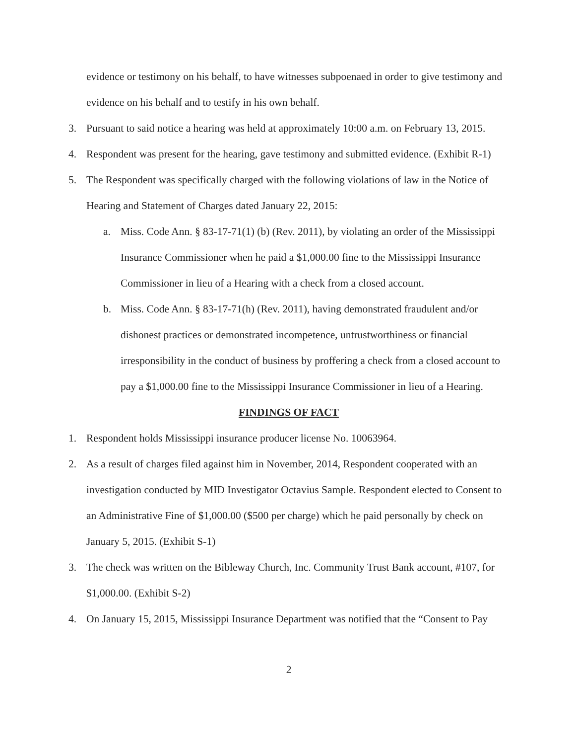evidence or testimony on his behalf, to have witnesses subpoenaed in order to give testimony and evidence on his behalf and to testify in his own behalf.
3. Pursuant to said notice a hearing was held at approximately 10:00 a.m. on February 13, 2015.
4. Respondent was present for the hearing, gave testimony and submitted evidence. (Exhibit R-1)
5. The Respondent was specifically charged with the following violations of law in the Notice of Hearing and Statement of Charges dated January 22, 2015:
a. Miss. Code Ann. § 83-17-71(1) (b) (Rev. 2011), by violating an order of the Mississippi Insurance Commissioner when he paid a $1,000.00 fine to the Mississippi Insurance Commissioner in lieu of a Hearing with a check from a closed account.
b. Miss. Code Ann. § 83-17-71(h) (Rev. 2011), having demonstrated fraudulent and/or dishonest practices or demonstrated incompetence, untrustworthiness or financial irresponsibility in the conduct of business by proffering a check from a closed account to pay a $1,000.00 fine to the Mississippi Insurance Commissioner in lieu of a Hearing.
FINDINGS OF FACT
1. Respondent holds Mississippi insurance producer license No. 10063964.
2. As a result of charges filed against him in November, 2014, Respondent cooperated with an investigation conducted by MID Investigator Octavius Sample. Respondent elected to Consent to an Administrative Fine of $1,000.00 ($500 per charge) which he paid personally by check on January 5, 2015. (Exhibit S-1)
3. The check was written on the Bibleway Church, Inc. Community Trust Bank account, #107, for $1,000.00. (Exhibit S-2)
4. On January 15, 2015, Mississippi Insurance Department was notified that the “Consent to Pay
2